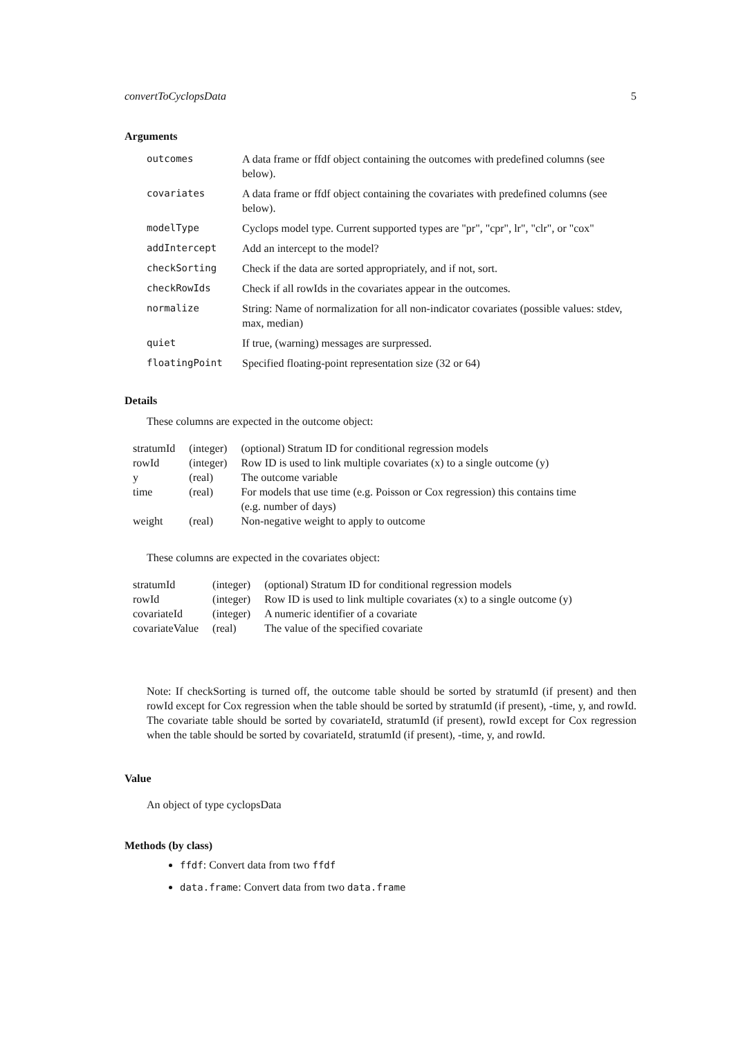convertToCyclopsData 5
Arguments
| outcomes | A data frame or ffdf object containing the outcomes with predefined columns (see below). |
| covariates | A data frame or ffdf object containing the covariates with predefined columns (see below). |
| modelType | Cyclops model type. Current supported types are "pr", "cpr", lr", "clr", or "cox" |
| addIntercept | Add an intercept to the model? |
| checkSorting | Check if the data are sorted appropriately, and if not, sort. |
| checkRowIds | Check if all rowIds in the covariates appear in the outcomes. |
| normalize | String: Name of normalization for all non-indicator covariates (possible values: stdev, max, median) |
| quiet | If true, (warning) messages are surpressed. |
| floatingPoint | Specified floating-point representation size (32 or 64) |
Details
These columns are expected in the outcome object:
| stratumId | (integer) | (optional) Stratum ID for conditional regression models |
| rowId | (integer) | Row ID is used to link multiple covariates (x) to a single outcome (y) |
| y | (real) | The outcome variable |
| time | (real) | For models that use time (e.g. Poisson or Cox regression) this contains time (e.g. number of days) |
| weight | (real) | Non-negative weight to apply to outcome |
These columns are expected in the covariates object:
| stratumId | (integer) | (optional) Stratum ID for conditional regression models |
| rowId | (integer) | Row ID is used to link multiple covariates (x) to a single outcome (y) |
| covariateId | (integer) | A numeric identifier of a covariate |
| covariateValue | (real) | The value of the specified covariate |
Note: If checkSorting is turned off, the outcome table should be sorted by stratumId (if present) and then rowId except for Cox regression when the table should be sorted by stratumId (if present), -time, y, and rowId. The covariate table should be sorted by covariateId, stratumId (if present), rowId except for Cox regression when the table should be sorted by covariateId, stratumId (if present), -time, y, and rowId.
Value
An object of type cyclopsData
Methods (by class)
ffdf: Convert data from two ffdf
data.frame: Convert data from two data.frame